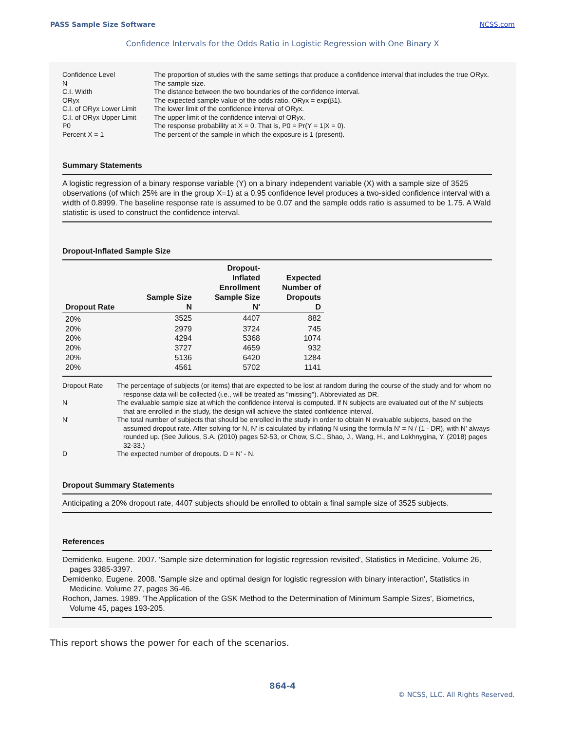PASS Sample Size Software NCSS.com
Confidence Intervals for the Odds Ratio in Logistic Regression with One Binary X
Confidence Level
The proportion of studies with the same settings that produce a confidence interval that includes the true ORyx.
N
The sample size.
C.I. Width
The distance between the two boundaries of the confidence interval.
ORyx
The expected sample value of the odds ratio. ORyx = exp(β1).
C.I. of ORyx Lower Limit
The lower limit of the confidence interval of ORyx.
C.I. of ORyx Upper Limit
The upper limit of the confidence interval of ORyx.
P0
The response probability at X = 0. That is, P0 = Pr(Y = 1|X = 0).
Percent X = 1
The percent of the sample in which the exposure is 1 (present).
Summary Statements
A logistic regression of a binary response variable (Y) on a binary independent variable (X) with a sample size of 3525 observations (of which 25% are in the group X=1) at a 0.95 confidence level produces a two-sided confidence interval with a width of 0.8999. The baseline response rate is assumed to be 0.07 and the sample odds ratio is assumed to be 1.75. A Wald statistic is used to construct the confidence interval.
Dropout-Inflated Sample Size
| Dropout Rate | Sample Size N | Dropout- Inflated Enrollment Sample Size N' | Expected Number of Dropouts D |
| --- | --- | --- | --- |
| 20% | 3525 | 4407 | 882 |
| 20% | 2979 | 3724 | 745 |
| 20% | 4294 | 5368 | 1074 |
| 20% | 3727 | 4659 | 932 |
| 20% | 5136 | 6420 | 1284 |
| 20% | 4561 | 5702 | 1141 |
Dropout Rate
The percentage of subjects (or items) that are expected to be lost at random during the course of the study and for whom no response data will be collected (i.e., will be treated as "missing"). Abbreviated as DR.
N
The evaluable sample size at which the confidence interval is computed. If N subjects are evaluated out of the N' subjects that are enrolled in the study, the design will achieve the stated confidence interval.
N'
The total number of subjects that should be enrolled in the study in order to obtain N evaluable subjects, based on the assumed dropout rate. After solving for N, N' is calculated by inflating N using the formula N' = N / (1 - DR), with N' always rounded up. (See Julious, S.A. (2010) pages 52-53, or Chow, S.C., Shao, J., Wang, H., and Lokhnygina, Y. (2018) pages 32-33.)
D
The expected number of dropouts. D = N' - N.
Dropout Summary Statements
Anticipating a 20% dropout rate, 4407 subjects should be enrolled to obtain a final sample size of 3525 subjects.
References
Demidenko, Eugene. 2007. 'Sample size determination for logistic regression revisited', Statistics in Medicine, Volume 26, pages 3385-3397.
Demidenko, Eugene. 2008. 'Sample size and optimal design for logistic regression with binary interaction', Statistics in Medicine, Volume 27, pages 36-46.
Rochon, James. 1989. 'The Application of the GSK Method to the Determination of Minimum Sample Sizes', Biometrics, Volume 45, pages 193-205.
This report shows the power for each of the scenarios.
864-4
© NCSS, LLC. All Rights Reserved.